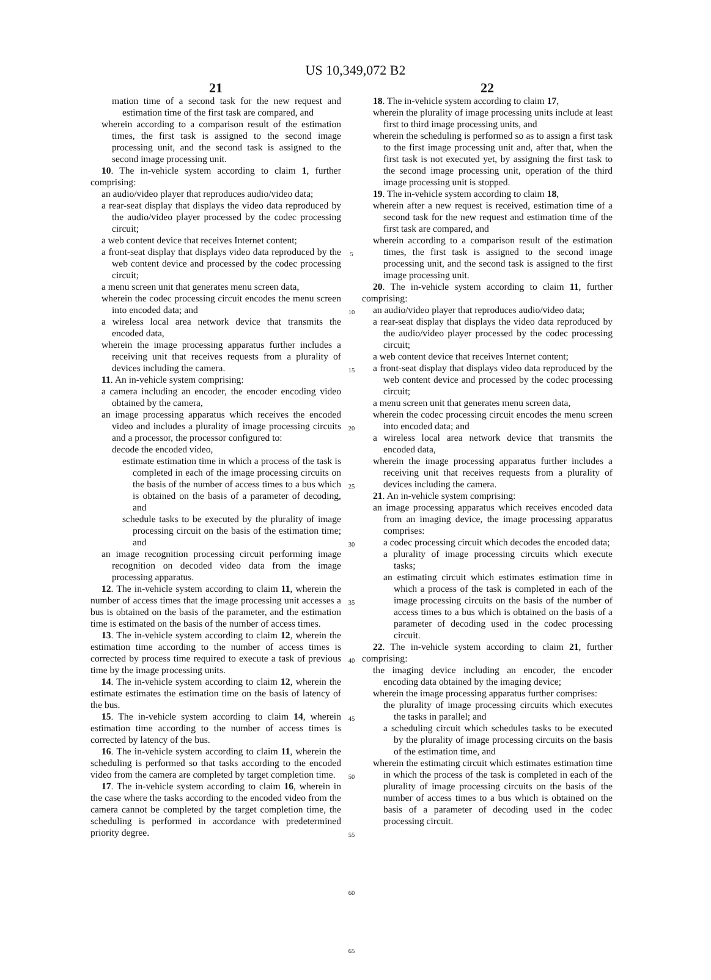US 10,349,072 B2
21
mation time of a second task for the new request and estimation time of the first task are compared, and
wherein according to a comparison result of the estimation times, the first task is assigned to the second image processing unit, and the second task is assigned to the second image processing unit.
10. The in-vehicle system according to claim 1, further comprising:
an audio/video player that reproduces audio/video data;
a rear-seat display that displays the video data reproduced by the audio/video player processed by the codec processing circuit;
a web content device that receives Internet content;
a front-seat display that displays video data reproduced by the web content device and processed by the codec processing circuit;
a menu screen unit that generates menu screen data,
wherein the codec processing circuit encodes the menu screen into encoded data; and
a wireless local area network device that transmits the encoded data,
wherein the image processing apparatus further includes a receiving unit that receives requests from a plurality of devices including the camera.
11. An in-vehicle system comprising:
a camera including an encoder, the encoder encoding video obtained by the camera,
an image processing apparatus which receives the encoded video and includes a plurality of image processing circuits and a processor, the processor configured to:
decode the encoded video,
estimate estimation time in which a process of the task is completed in each of the image processing circuits on the basis of the number of access times to a bus which is obtained on the basis of a parameter of decoding, and
schedule tasks to be executed by the plurality of image processing circuit on the basis of the estimation time; and
an image recognition processing circuit performing image recognition on decoded video data from the image processing apparatus.
12. The in-vehicle system according to claim 11, wherein the number of access times that the image processing unit accesses a bus is obtained on the basis of the parameter, and the estimation time is estimated on the basis of the number of access times.
13. The in-vehicle system according to claim 12, wherein the estimation time according to the number of access times is corrected by process time required to execute a task of previous time by the image processing units.
14. The in-vehicle system according to claim 12, wherein the estimate estimates the estimation time on the basis of latency of the bus.
15. The in-vehicle system according to claim 14, wherein estimation time according to the number of access times is corrected by latency of the bus.
16. The in-vehicle system according to claim 11, wherein the scheduling is performed so that tasks according to the encoded video from the camera are completed by target completion time.
17. The in-vehicle system according to claim 16, wherein in the case where the tasks according to the encoded video from the camera cannot be completed by the target completion time, the scheduling is performed in accordance with predetermined priority degree.
5
10
15
20
25
30
35
40
45
50
55
60
65
22
18. The in-vehicle system according to claim 17,
wherein the plurality of image processing units include at least first to third image processing units, and
wherein the scheduling is performed so as to assign a first task to the first image processing unit and, after that, when the first task is not executed yet, by assigning the first task to the second image processing unit, operation of the third image processing unit is stopped.
19. The in-vehicle system according to claim 18,
wherein after a new request is received, estimation time of a second task for the new request and estimation time of the first task are compared, and
wherein according to a comparison result of the estimation times, the first task is assigned to the second image processing unit, and the second task is assigned to the first image processing unit.
20. The in-vehicle system according to claim 11, further comprising:
an audio/video player that reproduces audio/video data;
a rear-seat display that displays the video data reproduced by the audio/video player processed by the codec processing circuit;
a web content device that receives Internet content;
a front-seat display that displays video data reproduced by the web content device and processed by the codec processing circuit;
a menu screen unit that generates menu screen data,
wherein the codec processing circuit encodes the menu screen into encoded data; and
a wireless local area network device that transmits the encoded data,
wherein the image processing apparatus further includes a receiving unit that receives requests from a plurality of devices including the camera.
21. An in-vehicle system comprising:
an image processing apparatus which receives encoded data from an imaging device, the image processing apparatus comprises:
a codec processing circuit which decodes the encoded data;
a plurality of image processing circuits which execute tasks;
an estimating circuit which estimates estimation time in which a process of the task is completed in each of the image processing circuits on the basis of the number of access times to a bus which is obtained on the basis of a parameter of decoding used in the codec processing circuit.
22. The in-vehicle system according to claim 21, further comprising:
the imaging device including an encoder, the encoder encoding data obtained by the imaging device;
wherein the image processing apparatus further comprises:
the plurality of image processing circuits which executes the tasks in parallel; and
a scheduling circuit which schedules tasks to be executed by the plurality of image processing circuits on the basis of the estimation time, and
wherein the estimating circuit which estimates estimation time in which the process of the task is completed in each of the plurality of image processing circuits on the basis of the number of access times to a bus which is obtained on the basis of a parameter of decoding used in the codec processing circuit.